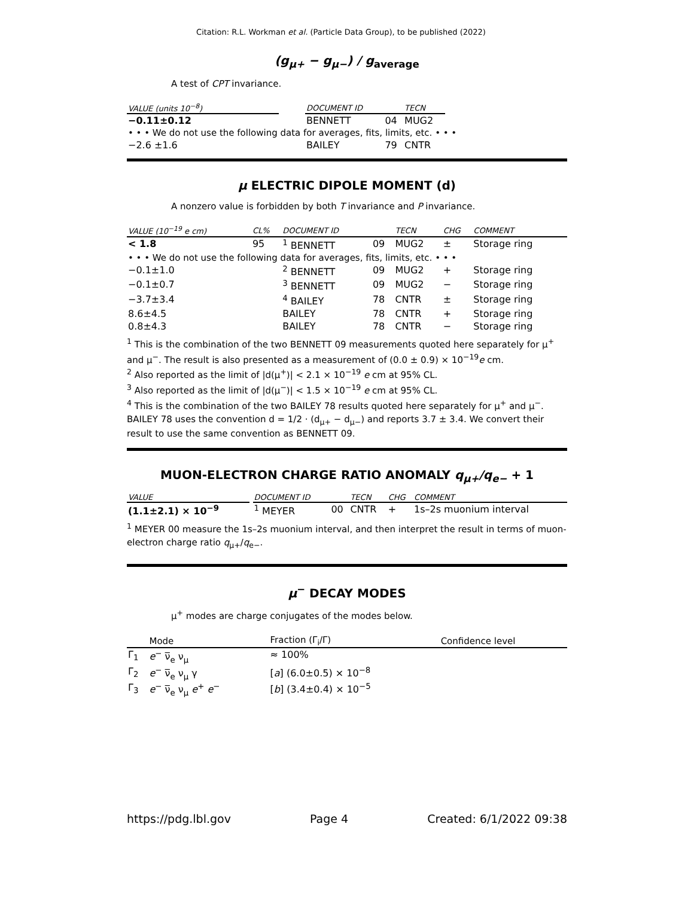Citation: R.L. Workman et al. (Particle Data Group), to be published (2022)
(g<sub>μ+</sub> − g<sub>μ−</sub>) / g<sub>average</sub>
A test of CPT invariance.
| VALUE (units 10<sup>−8</sup>) | | DOCUMENT ID | | TECN | |
| --- | --- | --- | --- | --- | --- |
| −0.11±0.12 | | BENNETT | 04 | MUG2 | |
| • • • We do not use the following data for averages, fits, limits, etc. • • • | | | | | |
| −2.6 ±1.6 | | BAILEY | 79 | CNTR | |
μ ELECTRIC DIPOLE MOMENT (d)
A nonzero value is forbidden by both T invariance and P invariance.
| VALUE (10<sup>−19</sup> e cm) | CL% | DOCUMENT ID | | TECN | CHG | COMMENT |
| --- | --- | --- | --- | --- | --- | --- |
| < 1.8 | 95 | <sup>1</sup> BENNETT | 09 | MUG2 | ± | Storage ring |
| • • • We do not use the following data for averages, fits, limits, etc. • • • | | | | | | |
| −0.1±1.0 | | <sup>2</sup> BENNETT | 09 | MUG2 | + | Storage ring |
| −0.1±0.7 | | <sup>3</sup> BENNETT | 09 | MUG2 | − | Storage ring |
| −3.7±3.4 | | <sup>4</sup> BAILEY | 78 | CNTR | ± | Storage ring |
| 8.6±4.5 | | BAILEY | 78 | CNTR | + | Storage ring |
| 0.8±4.3 | | BAILEY | 78 | CNTR | − | Storage ring |
<sup>1</sup> This is the combination of the two BENNETT 09 measurements quoted here separately for μ<sup>+</sup> and μ<sup>−</sup>. The result is also presented as a measurement of (0.0 ± 0.9) × 10<sup>−19</sup>e cm.
<sup>2</sup> Also reported as the limit of |d(μ<sup>+</sup>)| < 2.1 × 10<sup>−19</sup> e cm at 95% CL.
<sup>3</sup> Also reported as the limit of |d(μ<sup>−</sup>)| < 1.5 × 10<sup>−19</sup> e cm at 95% CL.
<sup>4</sup> This is the combination of the two BAILEY 78 results quoted here separately for μ<sup>+</sup> and μ<sup>−</sup>. BAILEY 78 uses the convention d = 1/2 · (d<sub>μ+</sub> − d<sub>μ−</sub>) and reports 3.7 ± 3.4. We convert their result to use the same convention as BENNETT 09.
MUON-ELECTRON CHARGE RATIO ANOMALY q<sub>μ+</sub>/q<sub>e−</sub> + 1
| VALUE | | DOCUMENT ID | | TECN | CHG | COMMENT |
| --- | --- | --- | --- | --- | --- | --- |
| (1.1±2.1) × 10<sup>−9</sup> | | <sup>1</sup> MEYER | 00 | CNTR | + | 1s–2s muonium interval |
<sup>1</sup> MEYER 00 measure the 1s–2s muonium interval, and then interpret the result in terms of muon-electron charge ratio q<sub>μ+</sub>/q<sub>e−</sub>.
μ<sup>−</sup> DECAY MODES
μ<sup>+</sup> modes are charge conjugates of the modes below.
| | Mode | Fraction (Γ<sub>i</sub>/Γ) | Confidence level |
| --- | --- | --- | --- |
| Γ<sub>1</sub> | e<sup>−</sup> ν̅<sub>e</sub> ν<sub>μ</sub> | ≈ 100% | |
| Γ<sub>2</sub> | e<sup>−</sup> ν̅<sub>e</sub> ν<sub>μ</sub> γ | [ a ] (6.0±0.5) × 10<sup>−8</sup> | |
| Γ<sub>3</sub> | e<sup>−</sup> ν̅<sub>e</sub> ν<sub>μ</sub> e<sup>+</sup> e<sup>−</sup> | [ b ] (3.4±0.4) × 10<sup>−5</sup> | |
https://pdg.lbl.gov Page 4 Created: 6/1/2022 09:38